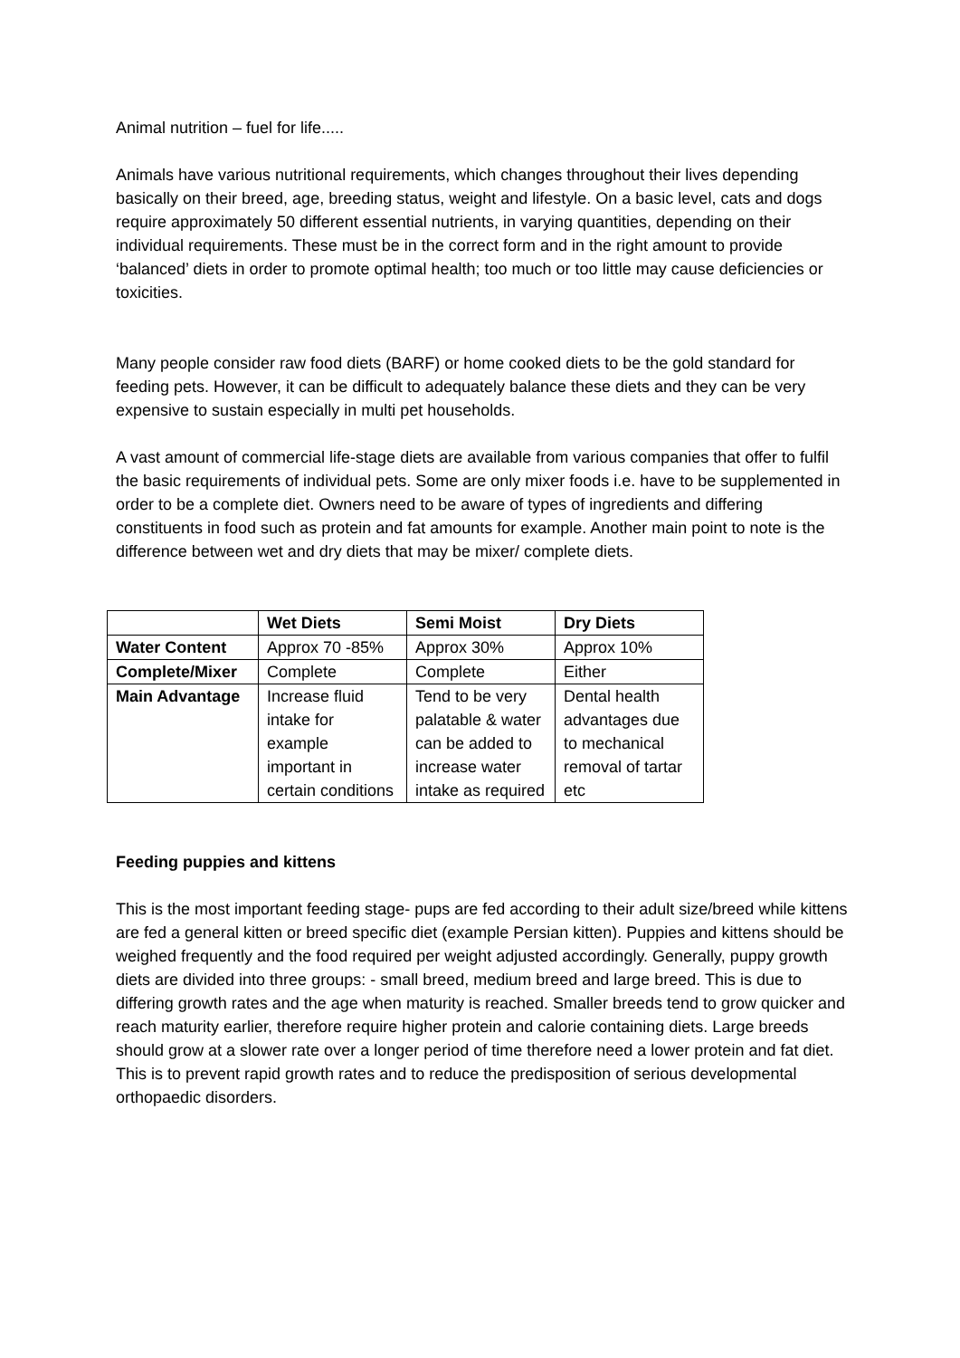Animal nutrition – fuel for life.....
Animals have various nutritional requirements, which changes throughout their lives depending basically on their breed, age, breeding status, weight and lifestyle. On a basic level, cats and dogs require approximately 50 different essential nutrients, in varying quantities, depending on their individual requirements. These must be in the correct form and in the right amount to provide ‘balanced’ diets in order to promote optimal health; too much or too little may cause deficiencies or toxicities.
Many people consider raw food diets (BARF) or home cooked diets to be the gold standard for feeding pets. However, it can be difficult to adequately balance these diets and they can be very expensive to sustain especially in multi pet households.
A vast amount of commercial life-stage diets are available from various companies that offer to fulfil the basic requirements of individual pets. Some are only mixer foods i.e. have to be supplemented in order to be a complete diet. Owners need to be aware of types of ingredients and differing constituents in food such as protein and fat amounts for example. Another main point to note is the difference between wet and dry diets that may be mixer/ complete diets.
| | Wet Diets | Semi Moist | Dry Diets |
| --- | --- | --- | --- |
| Water Content | Approx 70 -85% | Approx 30% | Approx 10% |
| Complete/Mixer | Complete | Complete | Either |
| Main Advantage | Increase fluid intake for example important in certain conditions | Tend to be very palatable & water can be added to increase water intake as required | Dental health advantages due to mechanical removal of tartar etc |
Feeding puppies and kittens
This is the most important feeding stage- pups are fed according to their adult size/breed while kittens are fed a general kitten or breed specific diet (example Persian kitten). Puppies and kittens should be weighed frequently and the food required per weight adjusted accordingly. Generally, puppy growth diets are divided into three groups: - small breed, medium breed and large breed. This is due to differing growth rates and the age when maturity is reached. Smaller breeds tend to grow quicker and reach maturity earlier, therefore require higher protein and calorie containing diets. Large breeds should grow at a slower rate over a longer period of time therefore need a lower protein and fat diet. This is to prevent rapid growth rates and to reduce the predisposition of serious developmental orthopaedic disorders.